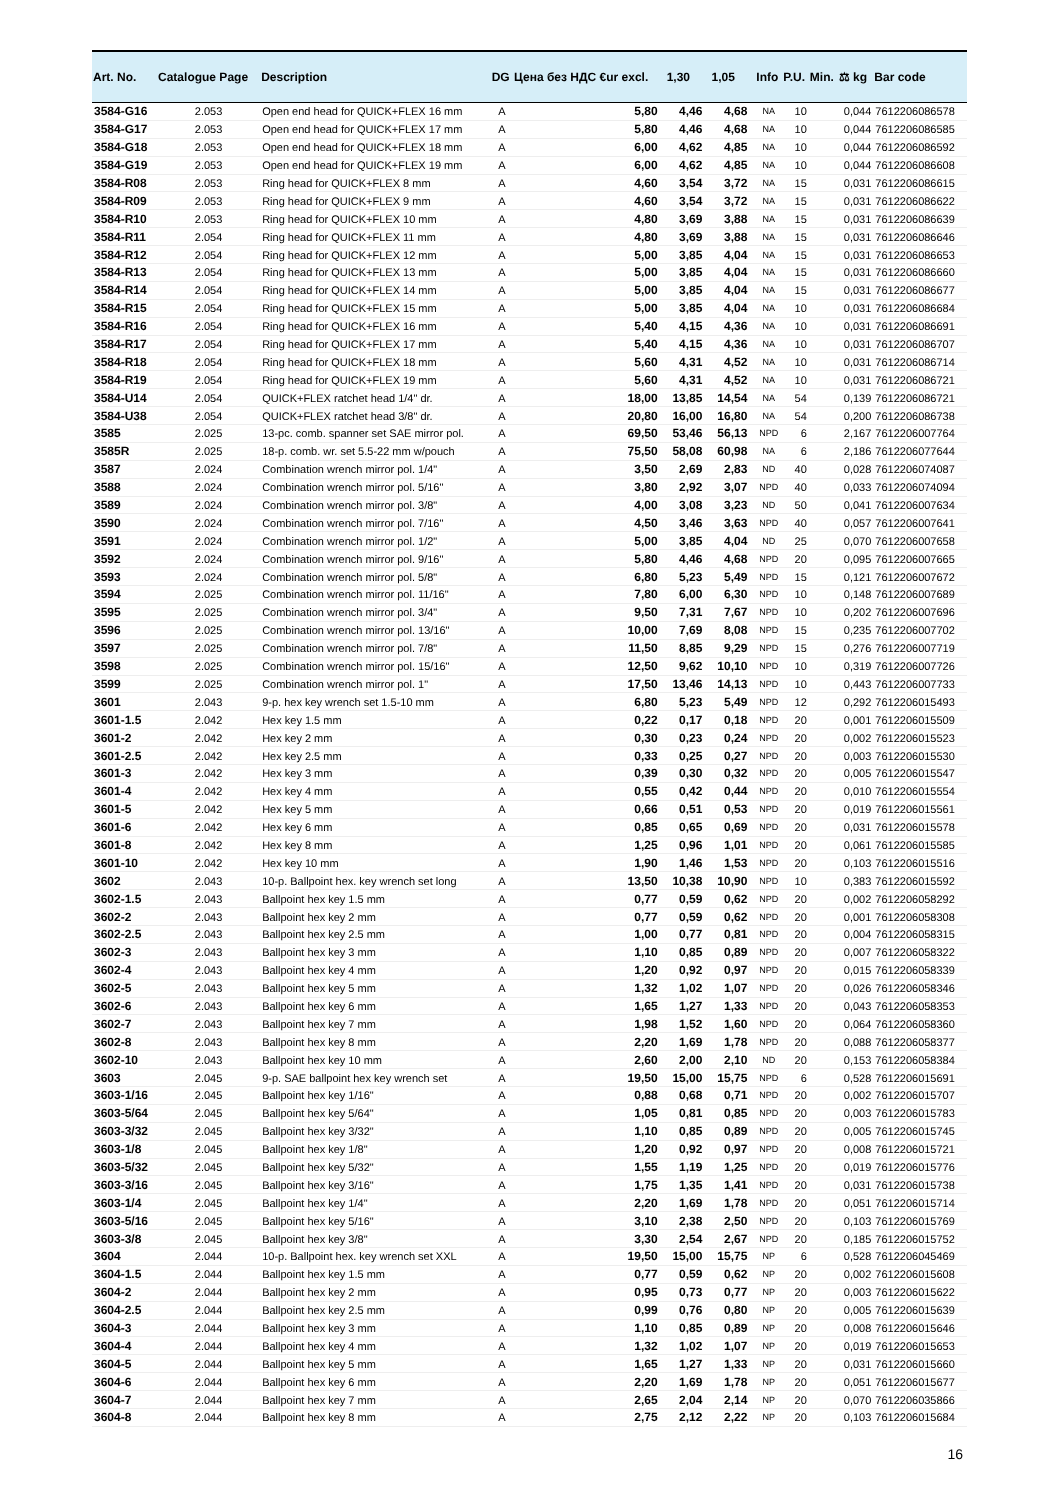| Art. No. | Catalogue Page | Description | DG | Цена без НДС €ur excl. | 1,30 | 1,05 | Info | P.U. | Min. | ⚖ kg | Bar code |
| --- | --- | --- | --- | --- | --- | --- | --- | --- | --- | --- | --- |
| 3584-G16 | 2.053 | Open end head for QUICK+FLEX 16 mm | A | 5,80 | 4,46 | 4,68 | NA | 10 | | 0,044 | 7612206086578 |
| 3584-G17 | 2.053 | Open end head for QUICK+FLEX 17 mm | A | 5,80 | 4,46 | 4,68 | NA | 10 | | 0,044 | 7612206086585 |
| 3584-G18 | 2.053 | Open end head for QUICK+FLEX 18 mm | A | 6,00 | 4,62 | 4,85 | NA | 10 | | 0,044 | 7612206086592 |
| 3584-G19 | 2.053 | Open end head for QUICK+FLEX 19 mm | A | 6,00 | 4,62 | 4,85 | NA | 10 | | 0,044 | 7612206086608 |
| 3584-R08 | 2.053 | Ring head for QUICK+FLEX 8 mm | A | 4,60 | 3,54 | 3,72 | NA | 15 | | 0,031 | 7612206086615 |
| 3584-R09 | 2.053 | Ring head for QUICK+FLEX 9 mm | A | 4,60 | 3,54 | 3,72 | NA | 15 | | 0,031 | 7612206086622 |
| 3584-R10 | 2.053 | Ring head for QUICK+FLEX 10 mm | A | 4,80 | 3,69 | 3,88 | NA | 15 | | 0,031 | 7612206086639 |
| 3584-R11 | 2.054 | Ring head for QUICK+FLEX 11 mm | A | 4,80 | 3,69 | 3,88 | NA | 15 | | 0,031 | 7612206086646 |
| 3584-R12 | 2.054 | Ring head for QUICK+FLEX 12 mm | A | 5,00 | 3,85 | 4,04 | NA | 15 | | 0,031 | 7612206086653 |
| 3584-R13 | 2.054 | Ring head for QUICK+FLEX 13 mm | A | 5,00 | 3,85 | 4,04 | NA | 15 | | 0,031 | 7612206086660 |
| 3584-R14 | 2.054 | Ring head for QUICK+FLEX 14 mm | A | 5,00 | 3,85 | 4,04 | NA | 15 | | 0,031 | 7612206086677 |
| 3584-R15 | 2.054 | Ring head for QUICK+FLEX 15 mm | A | 5,00 | 3,85 | 4,04 | NA | 10 | | 0,031 | 7612206086684 |
| 3584-R16 | 2.054 | Ring head for QUICK+FLEX 16 mm | A | 5,40 | 4,15 | 4,36 | NA | 10 | | 0,031 | 7612206086691 |
| 3584-R17 | 2.054 | Ring head for QUICK+FLEX 17 mm | A | 5,40 | 4,15 | 4,36 | NA | 10 | | 0,031 | 7612206086707 |
| 3584-R18 | 2.054 | Ring head for QUICK+FLEX 18 mm | A | 5,60 | 4,31 | 4,52 | NA | 10 | | 0,031 | 7612206086714 |
| 3584-R19 | 2.054 | Ring head for QUICK+FLEX 19 mm | A | 5,60 | 4,31 | 4,52 | NA | 10 | | 0,031 | 7612206086721 |
| 3584-U14 | 2.054 | QUICK+FLEX ratchet head 1/4" dr. | A | 18,00 | 13,85 | 14,54 | NA | 54 | | 0,139 | 7612206086721 |
| 3584-U38 | 2.054 | QUICK+FLEX ratchet head 3/8" dr. | A | 20,80 | 16,00 | 16,80 | NA | 54 | | 0,200 | 7612206086738 |
| 3585 | 2.025 | 13-pc. comb. spanner set SAE mirror pol. | A | 69,50 | 53,46 | 56,13 | NPD | 6 | | 2,167 | 7612206007764 |
| 3585R | 2.025 | 18-p. comb. wr. set 5.5-22 mm w/pouch | A | 75,50 | 58,08 | 60,98 | NA | 6 | | 2,186 | 7612206077644 |
| 3587 | 2.024 | Combination wrench mirror pol. 1/4" | A | 3,50 | 2,69 | 2,83 | ND | 40 | | 0,028 | 7612206074087 |
| 3588 | 2.024 | Combination wrench mirror pol. 5/16" | A | 3,80 | 2,92 | 3,07 | NPD | 40 | | 0,033 | 7612206074094 |
| 3589 | 2.024 | Combination wrench mirror pol. 3/8" | A | 4,00 | 3,08 | 3,23 | ND | 50 | | 0,041 | 7612206007634 |
| 3590 | 2.024 | Combination wrench mirror pol. 7/16" | A | 4,50 | 3,46 | 3,63 | NPD | 40 | | 0,057 | 7612206007641 |
| 3591 | 2.024 | Combination wrench mirror pol. 1/2" | A | 5,00 | 3,85 | 4,04 | ND | 25 | | 0,070 | 7612206007658 |
| 3592 | 2.024 | Combination wrench mirror pol. 9/16" | A | 5,80 | 4,46 | 4,68 | NPD | 20 | | 0,095 | 7612206007665 |
| 3593 | 2.024 | Combination wrench mirror pol. 5/8" | A | 6,80 | 5,23 | 5,49 | NPD | 15 | | 0,121 | 7612206007672 |
| 3594 | 2.025 | Combination wrench mirror pol. 11/16" | A | 7,80 | 6,00 | 6,30 | NPD | 10 | | 0,148 | 7612206007689 |
| 3595 | 2.025 | Combination wrench mirror pol. 3/4" | A | 9,50 | 7,31 | 7,67 | NPD | 10 | | 0,202 | 7612206007696 |
| 3596 | 2.025 | Combination wrench mirror pol. 13/16" | A | 10,00 | 7,69 | 8,08 | NPD | 15 | | 0,235 | 7612206007702 |
| 3597 | 2.025 | Combination wrench mirror pol. 7/8" | A | 11,50 | 8,85 | 9,29 | NPD | 15 | | 0,276 | 7612206007719 |
| 3598 | 2.025 | Combination wrench mirror pol. 15/16" | A | 12,50 | 9,62 | 10,10 | NPD | 10 | | 0,319 | 7612206007726 |
| 3599 | 2.025 | Combination wrench mirror pol. 1" | A | 17,50 | 13,46 | 14,13 | NPD | 10 | | 0,443 | 7612206007733 |
| 3601 | 2.043 | 9-p. hex key wrench set 1.5-10 mm | A | 6,80 | 5,23 | 5,49 | NPD | 12 | | 0,292 | 7612206015493 |
| 3601-1.5 | 2.042 | Hex key 1.5 mm | A | 0,22 | 0,17 | 0,18 | NPD | 20 | | 0,001 | 7612206015509 |
| 3601-2 | 2.042 | Hex key 2 mm | A | 0,30 | 0,23 | 0,24 | NPD | 20 | | 0,002 | 7612206015523 |
| 3601-2.5 | 2.042 | Hex key 2.5 mm | A | 0,33 | 0,25 | 0,27 | NPD | 20 | | 0,003 | 7612206015530 |
| 3601-3 | 2.042 | Hex key 3 mm | A | 0,39 | 0,30 | 0,32 | NPD | 20 | | 0,005 | 7612206015547 |
| 3601-4 | 2.042 | Hex key 4 mm | A | 0,55 | 0,42 | 0,44 | NPD | 20 | | 0,010 | 7612206015554 |
| 3601-5 | 2.042 | Hex key 5 mm | A | 0,66 | 0,51 | 0,53 | NPD | 20 | | 0,019 | 7612206015561 |
| 3601-6 | 2.042 | Hex key 6 mm | A | 0,85 | 0,65 | 0,69 | NPD | 20 | | 0,031 | 7612206015578 |
| 3601-8 | 2.042 | Hex key 8 mm | A | 1,25 | 0,96 | 1,01 | NPD | 20 | | 0,061 | 7612206015585 |
| 3601-10 | 2.042 | Hex key 10 mm | A | 1,90 | 1,46 | 1,53 | NPD | 20 | | 0,103 | 7612206015516 |
| 3602 | 2.043 | 10-p. Ballpoint hex. key wrench set long | A | 13,50 | 10,38 | 10,90 | NPD | 10 | | 0,383 | 7612206015592 |
| 3602-1.5 | 2.043 | Ballpoint hex key 1.5 mm | A | 0,77 | 0,59 | 0,62 | NPD | 20 | | 0,002 | 7612206058292 |
| 3602-2 | 2.043 | Ballpoint hex key 2 mm | A | 0,77 | 0,59 | 0,62 | NPD | 20 | | 0,001 | 7612206058308 |
| 3602-2.5 | 2.043 | Ballpoint hex key 2.5 mm | A | 1,00 | 0,77 | 0,81 | NPD | 20 | | 0,004 | 7612206058315 |
| 3602-3 | 2.043 | Ballpoint hex key 3 mm | A | 1,10 | 0,85 | 0,89 | NPD | 20 | | 0,007 | 7612206058322 |
| 3602-4 | 2.043 | Ballpoint hex key 4 mm | A | 1,20 | 0,92 | 0,97 | NPD | 20 | | 0,015 | 7612206058339 |
| 3602-5 | 2.043 | Ballpoint hex key 5 mm | A | 1,32 | 1,02 | 1,07 | NPD | 20 | | 0,026 | 7612206058346 |
| 3602-6 | 2.043 | Ballpoint hex key 6 mm | A | 1,65 | 1,27 | 1,33 | NPD | 20 | | 0,043 | 7612206058353 |
| 3602-7 | 2.043 | Ballpoint hex key 7 mm | A | 1,98 | 1,52 | 1,60 | NPD | 20 | | 0,064 | 7612206058360 |
| 3602-8 | 2.043 | Ballpoint hex key 8 mm | A | 2,20 | 1,69 | 1,78 | NPD | 20 | | 0,088 | 7612206058377 |
| 3602-10 | 2.043 | Ballpoint hex key 10 mm | A | 2,60 | 2,00 | 2,10 | ND | 20 | | 0,153 | 7612206058384 |
| 3603 | 2.045 | 9-p. SAE ballpoint hex key wrench set | A | 19,50 | 15,00 | 15,75 | NPD | 6 | | 0,528 | 7612206015691 |
| 3603-1/16 | 2.045 | Ballpoint hex key 1/16" | A | 0,88 | 0,68 | 0,71 | NPD | 20 | | 0,002 | 7612206015707 |
| 3603-5/64 | 2.045 | Ballpoint hex key 5/64" | A | 1,05 | 0,81 | 0,85 | NPD | 20 | | 0,003 | 7612206015783 |
| 3603-3/32 | 2.045 | Ballpoint hex key 3/32" | A | 1,10 | 0,85 | 0,89 | NPD | 20 | | 0,005 | 7612206015745 |
| 3603-1/8 | 2.045 | Ballpoint hex key 1/8" | A | 1,20 | 0,92 | 0,97 | NPD | 20 | | 0,008 | 7612206015721 |
| 3603-5/32 | 2.045 | Ballpoint hex key 5/32" | A | 1,55 | 1,19 | 1,25 | NPD | 20 | | 0,019 | 7612206015776 |
| 3603-3/16 | 2.045 | Ballpoint hex key 3/16" | A | 1,75 | 1,35 | 1,41 | NPD | 20 | | 0,031 | 7612206015738 |
| 3603-1/4 | 2.045 | Ballpoint hex key 1/4" | A | 2,20 | 1,69 | 1,78 | NPD | 20 | | 0,051 | 7612206015714 |
| 3603-5/16 | 2.045 | Ballpoint hex key 5/16" | A | 3,10 | 2,38 | 2,50 | NPD | 20 | | 0,103 | 7612206015769 |
| 3603-3/8 | 2.045 | Ballpoint hex key 3/8" | A | 3,30 | 2,54 | 2,67 | NPD | 20 | | 0,185 | 7612206015752 |
| 3604 | 2.044 | 10-p. Ballpoint hex. key wrench set XXL | A | 19,50 | 15,00 | 15,75 | NP | 6 | | 0,528 | 7612206045469 |
| 3604-1.5 | 2.044 | Ballpoint hex key 1.5 mm | A | 0,77 | 0,59 | 0,62 | NP | 20 | | 0,002 | 7612206015608 |
| 3604-2 | 2.044 | Ballpoint hex key 2 mm | A | 0,95 | 0,73 | 0,77 | NP | 20 | | 0,003 | 7612206015622 |
| 3604-2.5 | 2.044 | Ballpoint hex key 2.5 mm | A | 0,99 | 0,76 | 0,80 | NP | 20 | | 0,005 | 7612206015639 |
| 3604-3 | 2.044 | Ballpoint hex key 3 mm | A | 1,10 | 0,85 | 0,89 | NP | 20 | | 0,008 | 7612206015646 |
| 3604-4 | 2.044 | Ballpoint hex key 4 mm | A | 1,32 | 1,02 | 1,07 | NP | 20 | | 0,019 | 7612206015653 |
| 3604-5 | 2.044 | Ballpoint hex key 5 mm | A | 1,65 | 1,27 | 1,33 | NP | 20 | | 0,031 | 7612206015660 |
| 3604-6 | 2.044 | Ballpoint hex key 6 mm | A | 2,20 | 1,69 | 1,78 | NP | 20 | | 0,051 | 7612206015677 |
| 3604-7 | 2.044 | Ballpoint hex key 7 mm | A | 2,65 | 2,04 | 2,14 | NP | 20 | | 0,070 | 7612206035866 |
| 3604-8 | 2.044 | Ballpoint hex key 8 mm | A | 2,75 | 2,12 | 2,22 | NP | 20 | | 0,103 | 7612206015684 |
16